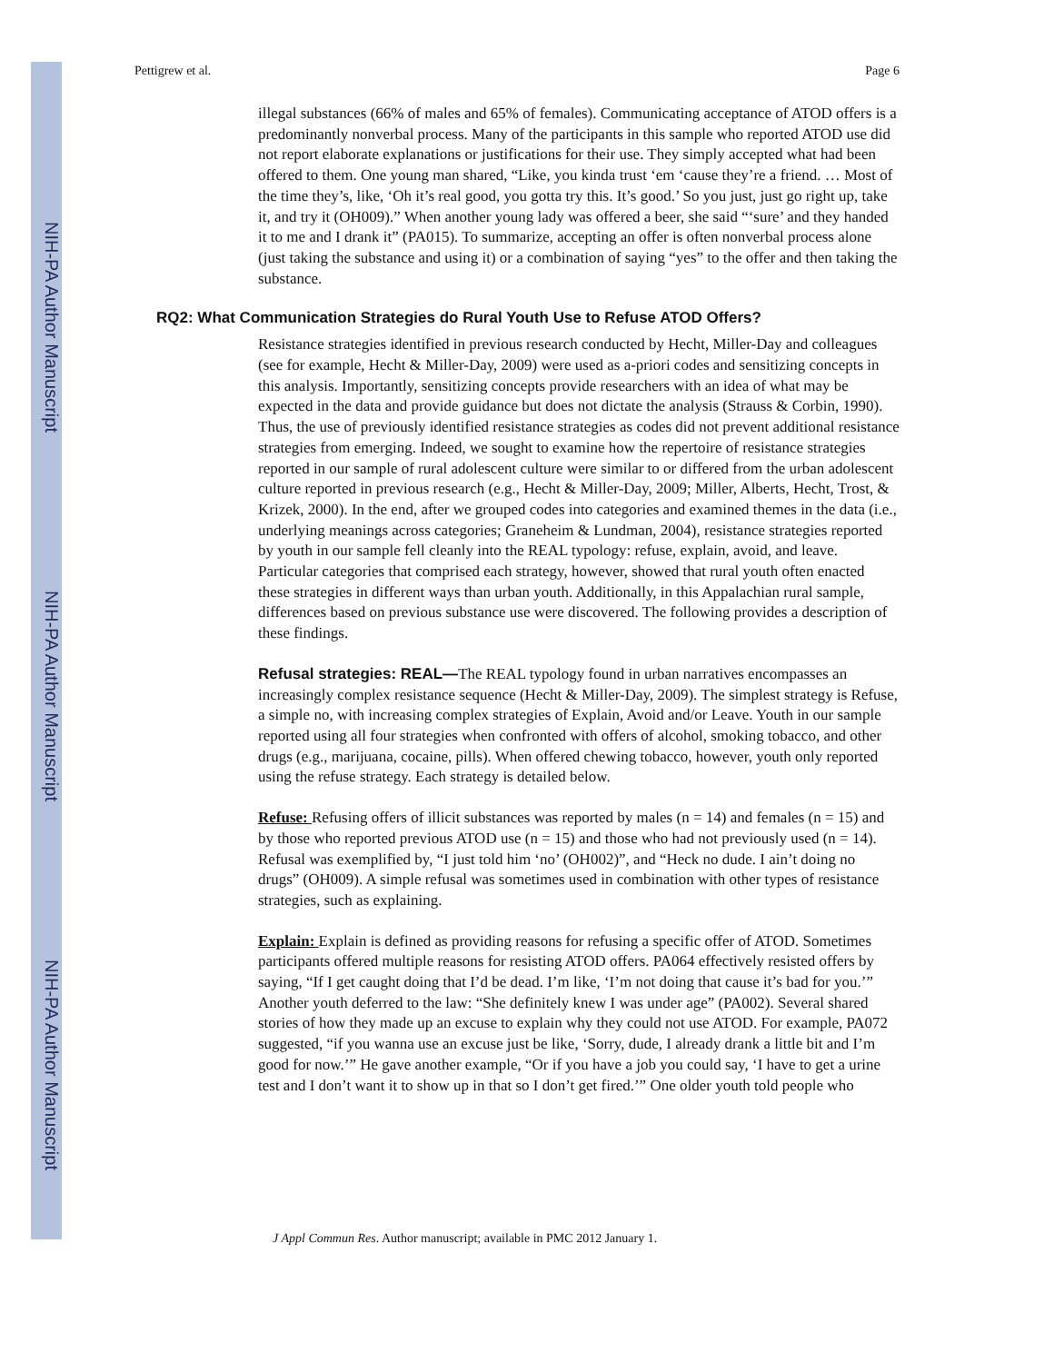NIH-PA Author Manuscript
NIH-PA Author Manuscript
NIH-PA Author Manuscript
Pettigrew et al. Page 6
illegal substances (66% of males and 65% of females). Communicating acceptance of ATOD offers is a predominantly nonverbal process. Many of the participants in this sample who reported ATOD use did not report elaborate explanations or justifications for their use. They simply accepted what had been offered to them. One young man shared, “Like, you kinda trust ‘em ‘cause they’re a friend. … Most of the time they’s, like, ‘Oh it’s real good, you gotta try this. It’s good.’ So you just, just go right up, take it, and try it (OH009).” When another young lady was offered a beer, she said “‘sure’ and they handed it to me and I drank it” (PA015). To summarize, accepting an offer is often nonverbal process alone (just taking the substance and using it) or a combination of saying “yes” to the offer and then taking the substance.
RQ2: What Communication Strategies do Rural Youth Use to Refuse ATOD Offers?
Resistance strategies identified in previous research conducted by Hecht, Miller-Day and colleagues (see for example, Hecht & Miller-Day, 2009) were used as a-priori codes and sensitizing concepts in this analysis. Importantly, sensitizing concepts provide researchers with an idea of what may be expected in the data and provide guidance but does not dictate the analysis (Strauss & Corbin, 1990). Thus, the use of previously identified resistance strategies as codes did not prevent additional resistance strategies from emerging. Indeed, we sought to examine how the repertoire of resistance strategies reported in our sample of rural adolescent culture were similar to or differed from the urban adolescent culture reported in previous research (e.g., Hecht & Miller-Day, 2009; Miller, Alberts, Hecht, Trost, & Krizek, 2000). In the end, after we grouped codes into categories and examined themes in the data (i.e., underlying meanings across categories; Graneheim & Lundman, 2004), resistance strategies reported by youth in our sample fell cleanly into the REAL typology: refuse, explain, avoid, and leave. Particular categories that comprised each strategy, however, showed that rural youth often enacted these strategies in different ways than urban youth. Additionally, in this Appalachian rural sample, differences based on previous substance use were discovered. The following provides a description of these findings.
Refusal strategies: REAL—The REAL typology found in urban narratives encompasses an increasingly complex resistance sequence (Hecht & Miller-Day, 2009). The simplest strategy is Refuse, a simple no, with increasing complex strategies of Explain, Avoid and/or Leave. Youth in our sample reported using all four strategies when confronted with offers of alcohol, smoking tobacco, and other drugs (e.g., marijuana, cocaine, pills). When offered chewing tobacco, however, youth only reported using the refuse strategy. Each strategy is detailed below.
Refuse: Refusing offers of illicit substances was reported by males (n = 14) and females (n = 15) and by those who reported previous ATOD use (n = 15) and those who had not previously used (n = 14). Refusal was exemplified by, “I just told him ‘no’ (OH002)”, and “Heck no dude. I ain’t doing no drugs” (OH009). A simple refusal was sometimes used in combination with other types of resistance strategies, such as explaining.
Explain: Explain is defined as providing reasons for refusing a specific offer of ATOD. Sometimes participants offered multiple reasons for resisting ATOD offers. PA064 effectively resisted offers by saying, “If I get caught doing that I’d be dead. I’m like, ‘I’m not doing that cause it’s bad for you.’” Another youth deferred to the law: “She definitely knew I was under age” (PA002). Several shared stories of how they made up an excuse to explain why they could not use ATOD. For example, PA072 suggested, “if you wanna use an excuse just be like, ‘Sorry, dude, I already drank a little bit and I’m good for now.’” He gave another example, “Or if you have a job you could say, ‘I have to get a urine test and I don’t want it to show up in that so I don’t get fired.’” One older youth told people who
J Appl Commun Res. Author manuscript; available in PMC 2012 January 1.